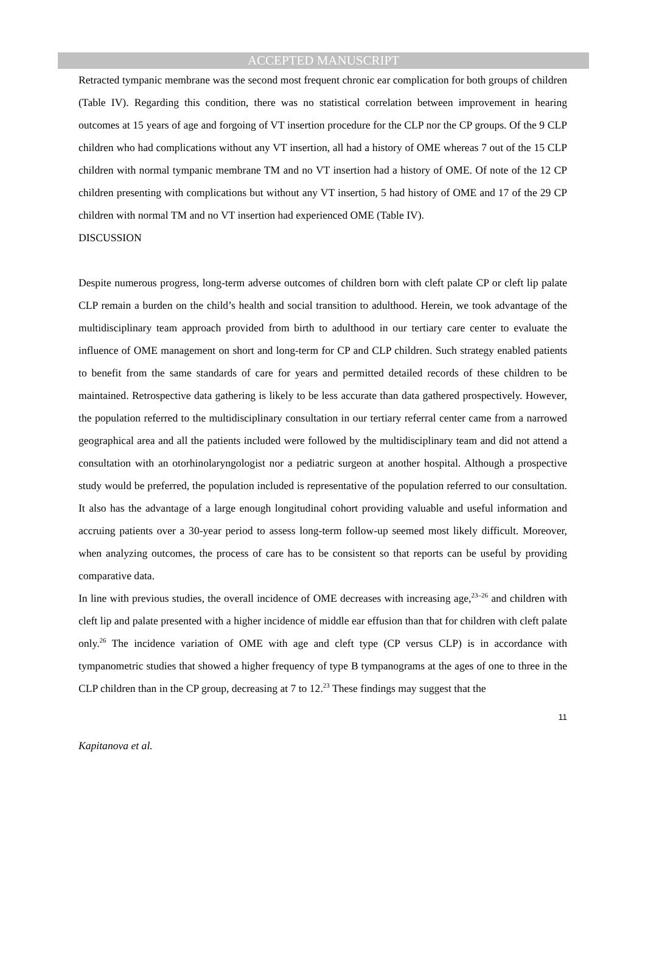ACCEPTED MANUSCRIPT
Retracted tympanic membrane was the second most frequent chronic ear complication for both groups of children (Table IV). Regarding this condition, there was no statistical correlation between improvement in hearing outcomes at 15 years of age and forgoing of VT insertion procedure for the CLP nor the CP groups. Of the 9 CLP children who had complications without any VT insertion, all had a history of OME whereas 7 out of the 15 CLP children with normal tympanic membrane TM and no VT insertion had a history of OME. Of note of the 12 CP children presenting with complications but without any VT insertion, 5 had history of OME and 17 of the 29 CP children with normal TM and no VT insertion had experienced OME (Table IV).
DISCUSSION
Despite numerous progress, long-term adverse outcomes of children born with cleft palate CP or cleft lip palate CLP remain a burden on the child’s health and social transition to adulthood. Herein, we took advantage of the multidisciplinary team approach provided from birth to adulthood in our tertiary care center to evaluate the influence of OME management on short and long-term for CP and CLP children. Such strategy enabled patients to benefit from the same standards of care for years and permitted detailed records of these children to be maintained. Retrospective data gathering is likely to be less accurate than data gathered prospectively. However, the population referred to the multidisciplinary consultation in our tertiary referral center came from a narrowed geographical area and all the patients included were followed by the multidisciplinary team and did not attend a consultation with an otorhinolaryngologist nor a pediatric surgeon at another hospital. Although a prospective study would be preferred, the population included is representative of the population referred to our consultation. It also has the advantage of a large enough longitudinal cohort providing valuable and useful information and accruing patients over a 30-year period to assess long-term follow-up seemed most likely difficult. Moreover, when analyzing outcomes, the process of care has to be consistent so that reports can be useful by providing comparative data.
In line with previous studies, the overall incidence of OME decreases with increasing age,<sup>23–26</sup> and children with cleft lip and palate presented with a higher incidence of middle ear effusion than that for children with cleft palate only.<sup>26</sup> The incidence variation of OME with age and cleft type (CP versus CLP) is in accordance with tympanometric studies that showed a higher frequency of type B tympanograms at the ages of one to three in the CLP children than in the CP group, decreasing at 7 to 12.<sup>23</sup> These findings may suggest that the
11
Kapitanova et al.